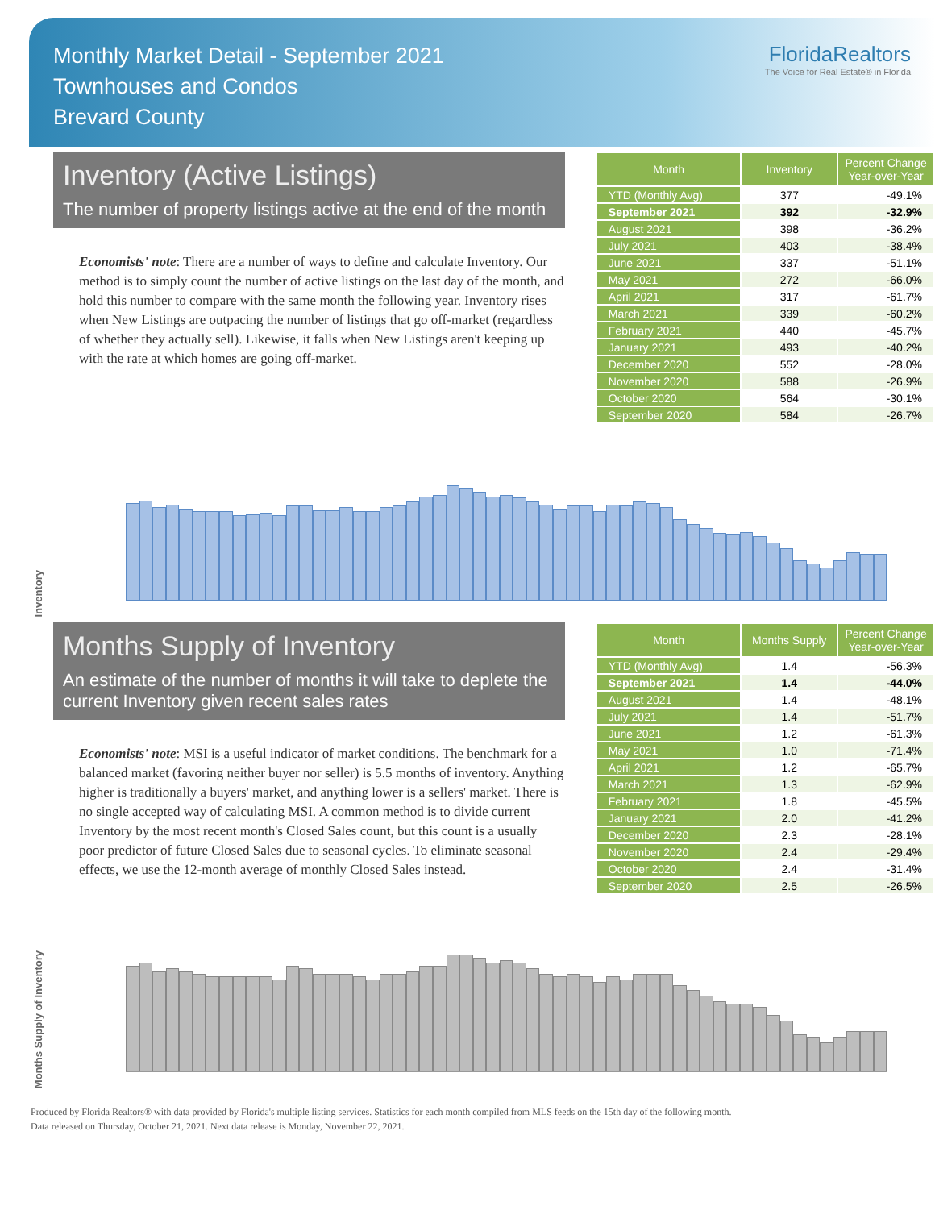Monthly Market Detail - September 2021
Townhouses and Condos
Brevard County
FloridaRealtors
The Voice for Real Estate® in Florida
Inventory (Active Listings)
The number of property listings active at the end of the month
Economists' note: There are a number of ways to define and calculate Inventory. Our method is to simply count the number of active listings on the last day of the month, and hold this number to compare with the same month the following year. Inventory rises when New Listings are outpacing the number of listings that go off-market (regardless of whether they actually sell). Likewise, it falls when New Listings aren't keeping up with the rate at which homes are going off-market.
| Month | Inventory | Percent Change Year-over-Year |
| --- | --- | --- |
| YTD (Monthly Avg) | 377 | -49.1% |
| September 2021 | 392 | -32.9% |
| August 2021 | 398 | -36.2% |
| July 2021 | 403 | -38.4% |
| June 2021 | 337 | -51.1% |
| May 2021 | 272 | -66.0% |
| April 2021 | 317 | -61.7% |
| March 2021 | 339 | -60.2% |
| February 2021 | 440 | -45.7% |
| January 2021 | 493 | -40.2% |
| December 2020 | 552 | -28.0% |
| November 2020 | 588 | -26.9% |
| October 2020 | 564 | -30.1% |
| September 2020 | 584 | -26.7% |
Inventory
Months Supply of Inventory
An estimate of the number of months it will take to deplete the current Inventory given recent sales rates
Economists' note: MSI is a useful indicator of market conditions. The benchmark for a balanced market (favoring neither buyer nor seller) is 5.5 months of inventory. Anything higher is traditionally a buyers' market, and anything lower is a sellers' market. There is no single accepted way of calculating MSI. A common method is to divide current Inventory by the most recent month's Closed Sales count, but this count is a usually poor predictor of future Closed Sales due to seasonal cycles. To eliminate seasonal effects, we use the 12-month average of monthly Closed Sales instead.
| Month | Months Supply | Percent Change Year-over-Year |
| --- | --- | --- |
| YTD (Monthly Avg) | 1.4 | -56.3% |
| September 2021 | 1.4 | -44.0% |
| August 2021 | 1.4 | -48.1% |
| July 2021 | 1.4 | -51.7% |
| June 2021 | 1.2 | -61.3% |
| May 2021 | 1.0 | -71.4% |
| April 2021 | 1.2 | -65.7% |
| March 2021 | 1.3 | -62.9% |
| February 2021 | 1.8 | -45.5% |
| January 2021 | 2.0 | -41.2% |
| December 2020 | 2.3 | -28.1% |
| November 2020 | 2.4 | -29.4% |
| October 2020 | 2.4 | -31.4% |
| September 2020 | 2.5 | -26.5% |
Months Supply of Inventory
Produced by Florida Realtors® with data provided by Florida's multiple listing services. Statistics for each month compiled from MLS feeds on the 15th day of the following month.
Data released on Thursday, October 21, 2021. Next data release is Monday, November 22, 2021.